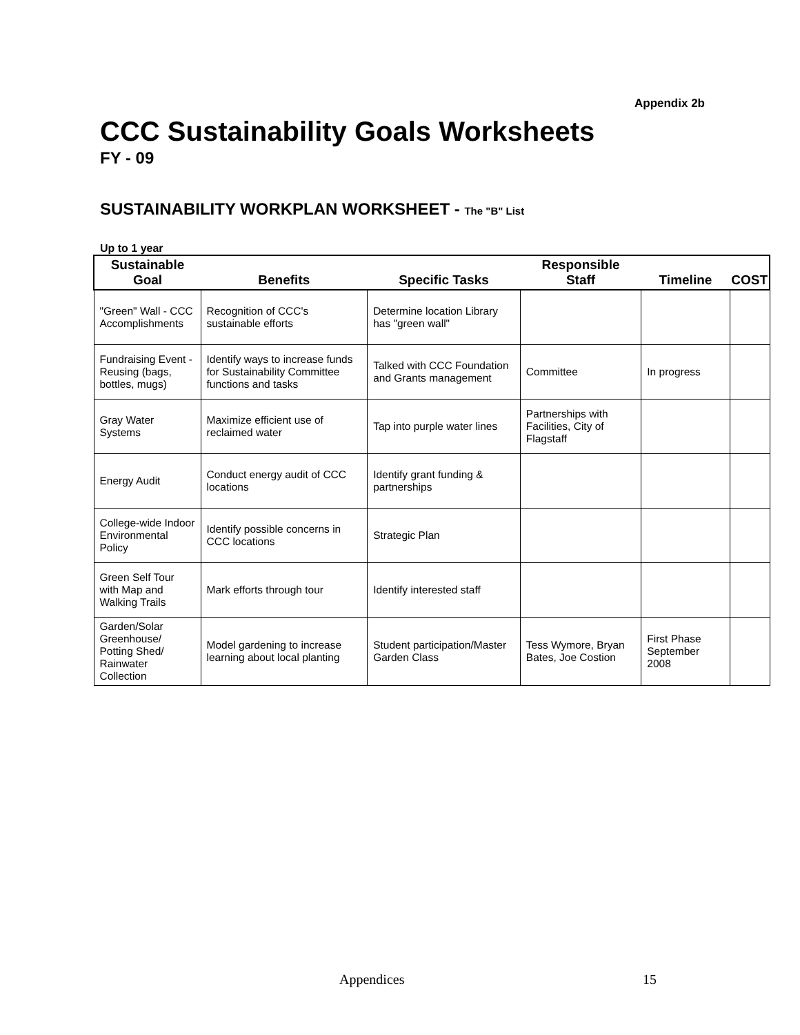Appendix 2b
CCC Sustainability Goals Worksheets
FY - 09
SUSTAINABILITY WORKPLAN WORKSHEET - The "B" List
Up to 1 year
| Sustainable Goal | Benefits | Specific Tasks | Responsible Staff | Timeline | COST |
| --- | --- | --- | --- | --- | --- |
| "Green" Wall - CCC Accomplishments | Recognition of CCC's sustainable efforts | Determine location Library has "green wall" | | | |
| Fundraising Event - Reusing (bags, bottles, mugs) | Identify ways to increase funds for Sustainability Committee functions and tasks | Talked with CCC Foundation and Grants management | Committee | In progress | |
| Gray Water Systems | Maximize efficient use of reclaimed water | Tap into purple water lines | Partnerships with Facilities, City of Flagstaff | | |
| Energy Audit | Conduct energy audit of CCC locations | Identify grant funding & partnerships | | | |
| College-wide Indoor Environmental Policy | Identify possible concerns in CCC locations | Strategic Plan | | | |
| Green Self Tour with Map and Walking Trails | Mark efforts through tour | Identify interested staff | | | |
| Garden/Solar Greenhouse/ Potting Shed/ Rainwater Collection | Model gardening to increase learning about local planting | Student participation/Master Garden Class | Tess Wymore, Bryan Bates, Joe Costion | First Phase September 2008 | |
Appendices 15